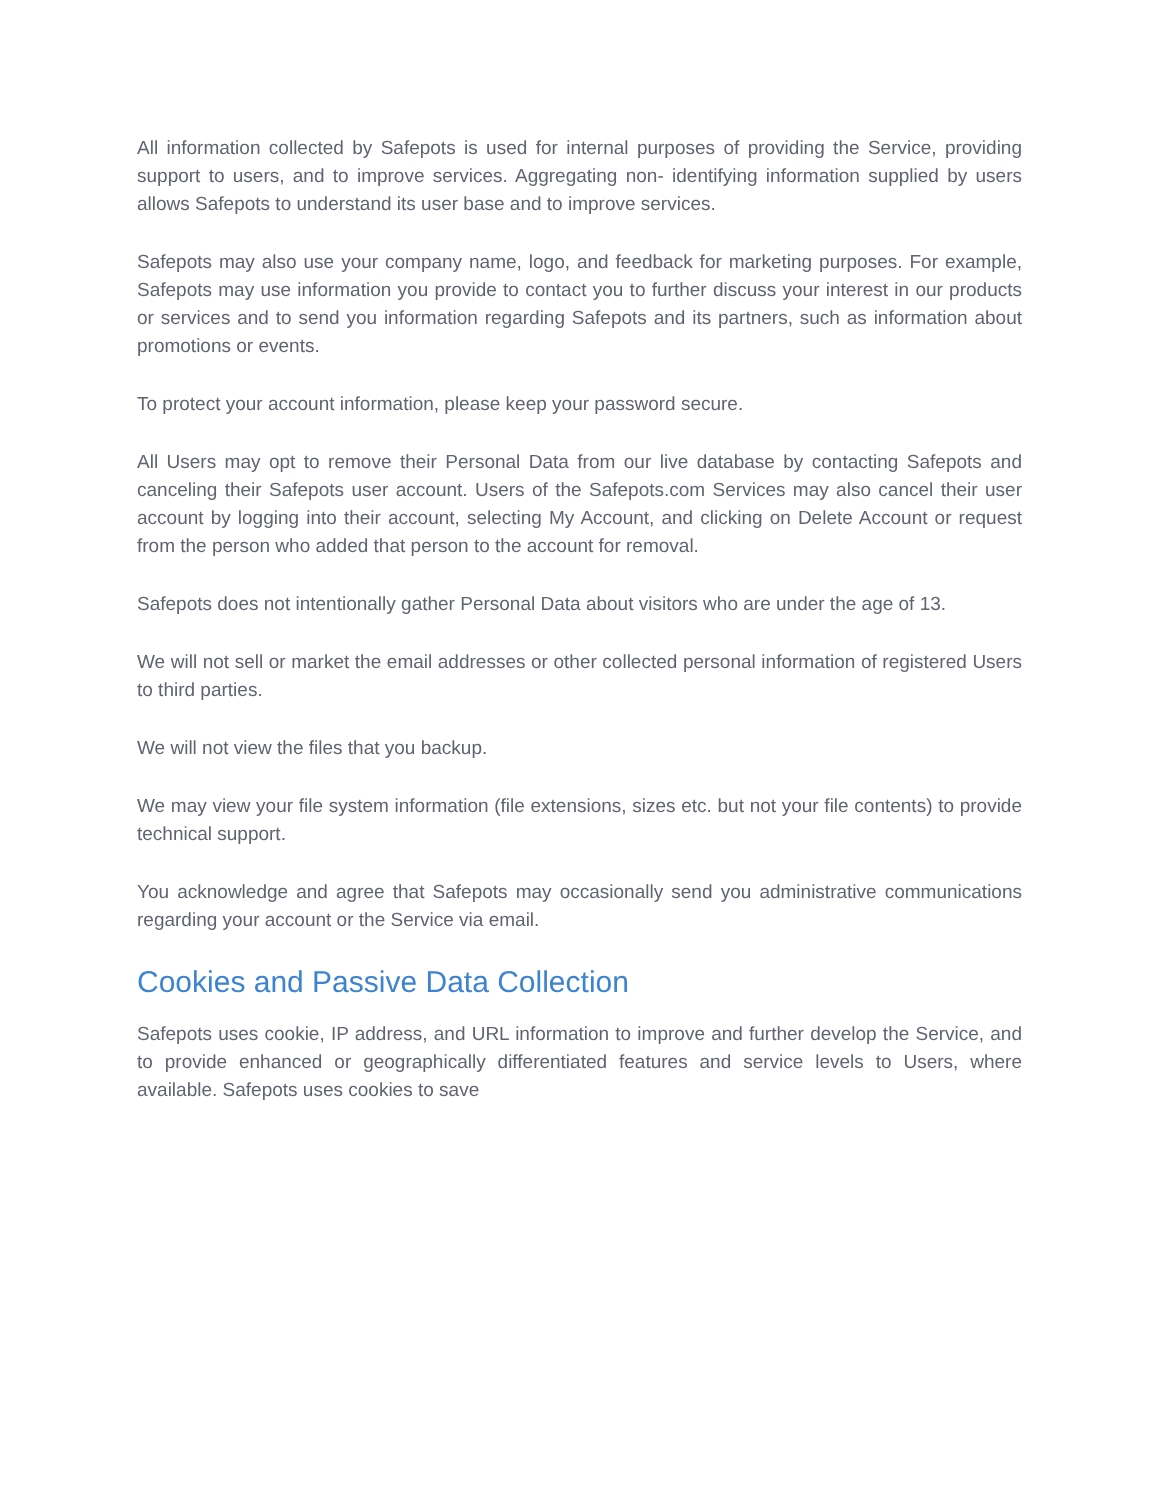All information collected by Safepots is used for internal purposes of providing the Service, providing support to users, and to improve services. Aggregating non- identifying information supplied by users allows Safepots to understand its user base and to improve services.
Safepots may also use your company name, logo, and feedback for marketing purposes. For example, Safepots may use information you provide to contact you to further discuss your interest in our products or services and to send you information regarding Safepots and its partners, such as information about promotions or events.
To protect your account information, please keep your password secure.
All Users may opt to remove their Personal Data from our live database by contacting Safepots and canceling their Safepots user account. Users of the Safepots.com Services may also cancel their user account by logging into their account, selecting My Account, and clicking on Delete Account or request from the person who added that person to the account for removal.
Safepots does not intentionally gather Personal Data about visitors who are under the age of 13.
We will not sell or market the email addresses or other collected personal information of registered Users to third parties.
We will not view the files that you backup.
We may view your file system information (file extensions, sizes etc. but not your file contents) to provide technical support.
You acknowledge and agree that Safepots may occasionally send you administrative communications regarding your account or the Service via email.
Cookies and Passive Data Collection
Safepots uses cookie, IP address, and URL information to improve and further develop the Service, and to provide enhanced or geographically differentiated features and service levels to Users, where available. Safepots uses cookies to save